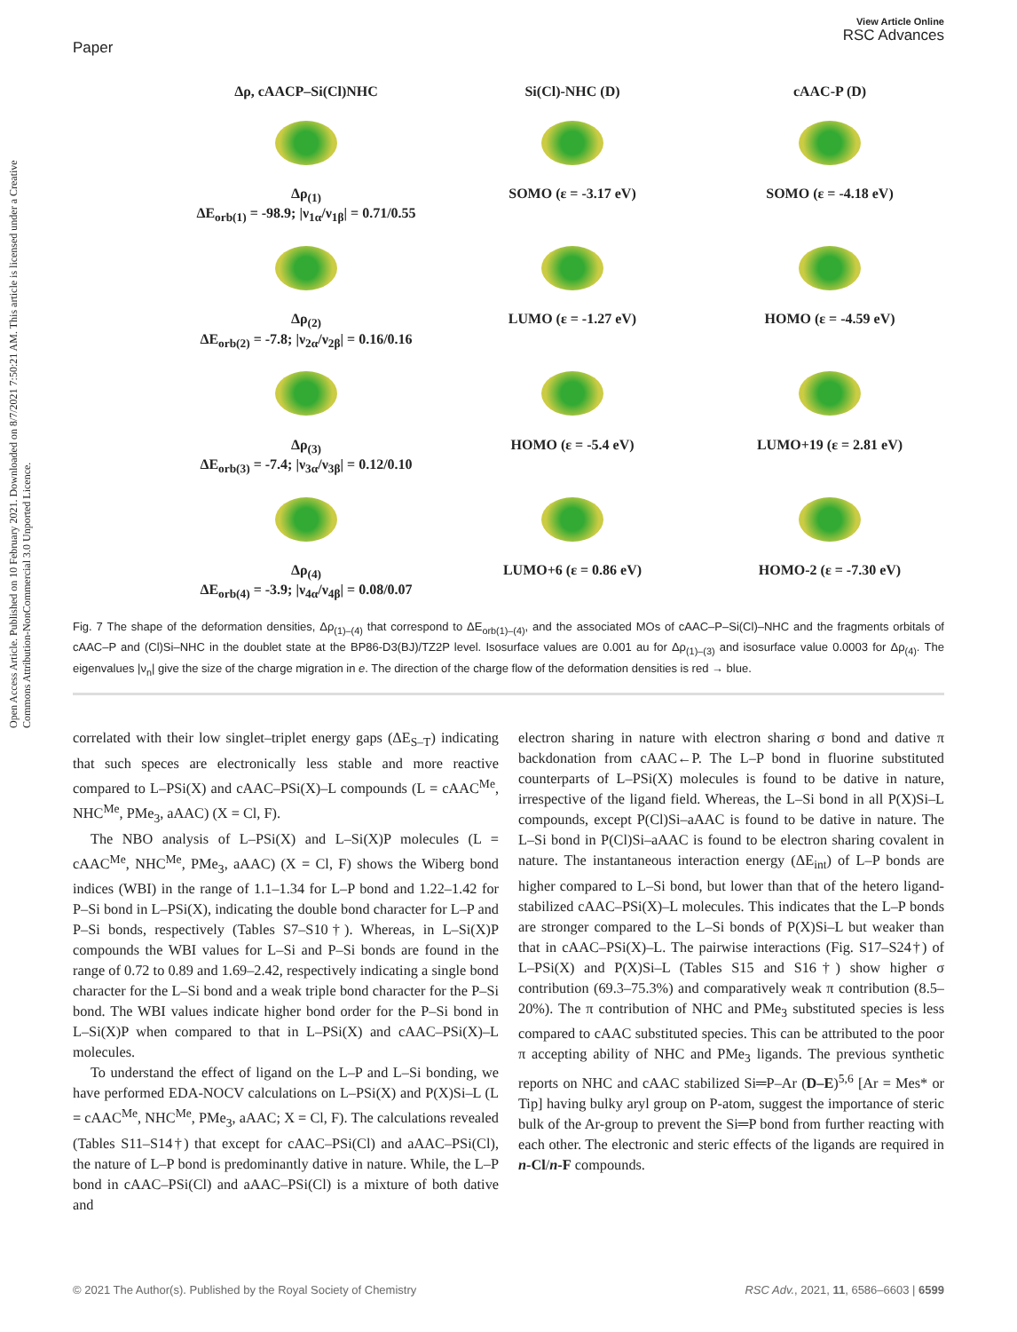Paper
View Article Online
RSC Advances
Open Access Article. Published on 10 February 2021. Downloaded on 8/7/2021 7:50:21 AM. This article is licensed under a Creative Commons Attribution-NonCommercial 3.0 Unported Licence.
Δρ, cAACP–Si(Cl)NHC
Si(Cl)-NHC (D)
cAAC-P (D)
Δρ<sub>(1)</sub>
ΔE<sub>orb(1)</sub> = -98.9; |ν<sub>1α</sub>/ν<sub>1β</sub>| = 0.71/0.55
SOMO (ε = -3.17 eV)
SOMO (ε = -4.18 eV)
Δρ<sub>(2)</sub>
ΔE<sub>orb(2)</sub> = -7.8; |ν<sub>2α</sub>/ν<sub>2β</sub>| = 0.16/0.16
LUMO (ε = -1.27 eV)
HOMO (ε = -4.59 eV)
Δρ<sub>(3)</sub>
ΔE<sub>orb(3)</sub> = -7.4; |ν<sub>3α</sub>/ν<sub>3β</sub>| = 0.12/0.10
HOMO (ε = -5.4 eV)
LUMO+19 (ε = 2.81 eV)
Δρ<sub>(4)</sub>
ΔE<sub>orb(4)</sub> = -3.9; |ν<sub>4α</sub>/ν<sub>4β</sub>| = 0.08/0.07
LUMO+6 (ε = 0.86 eV)
HOMO-2 (ε = -7.30 eV)
Fig. 7 The shape of the deformation densities, Δρ<sub>(1)–(4)</sub> that correspond to ΔE<sub>orb(1)–(4)</sub>, and the associated MOs of cAAC–P–Si(Cl)–NHC and the fragments orbitals of cAAC–P and (Cl)Si–NHC in the doublet state at the BP86-D3(BJ)/TZ2P level. Isosurface values are 0.001 au for Δρ<sub>(1)–(3)</sub> and isosurface value 0.0003 for Δρ<sub>(4)</sub>. The eigenvalues |ν<sub>n</sub>| give the size of the charge migration in e. The direction of the charge flow of the deformation densities is red → blue.
correlated with their low singlet–triplet energy gaps (ΔE<sub>S–T</sub>) indicating that such speces are electronically less stable and more reactive compared to L–PSi(X) and cAAC–PSi(X)–L compounds (L = cAAC<sup>Me</sup>, NHC<sup>Me</sup>, PMe<sub>3</sub>, aAAC) (X = Cl, F).
The NBO analysis of L–PSi(X) and L–Si(X)P molecules (L = cAAC<sup>Me</sup>, NHC<sup>Me</sup>, PMe<sub>3</sub>, aAAC) (X = Cl, F) shows the Wiberg bond indices (WBI) in the range of 1.1–1.34 for L–P bond and 1.22–1.42 for P–Si bond in L–PSi(X), indicating the double bond character for L–P and P–Si bonds, respectively (Tables S7–S10†). Whereas, in L–Si(X)P compounds the WBI values for L–Si and P–Si bonds are found in the range of 0.72 to 0.89 and 1.69–2.42, respectively indicating a single bond character for the L–Si bond and a weak triple bond character for the P–Si bond. The WBI values indicate higher bond order for the P–Si bond in L–Si(X)P when compared to that in L–PSi(X) and cAAC–PSi(X)–L molecules.
To understand the effect of ligand on the L–P and L–Si bonding, we have performed EDA-NOCV calculations on L–PSi(X) and P(X)Si–L (L = cAAC<sup>Me</sup>, NHC<sup>Me</sup>, PMe<sub>3</sub>, aAAC; X = Cl, F). The calculations revealed (Tables S11–S14†) that except for cAAC–PSi(Cl) and aAAC–PSi(Cl), the nature of L–P bond is predominantly dative in nature. While, the L–P bond in cAAC–PSi(Cl) and aAAC–PSi(Cl) is a mixture of both dative and
electron sharing in nature with electron sharing σ bond and dative π backdonation from cAAC←P. The L–P bond in fluorine substituted counterparts of L–PSi(X) molecules is found to be dative in nature, irrespective of the ligand field. Whereas, the L–Si bond in all P(X)Si–L compounds, except P(Cl)Si–aAAC is found to be dative in nature. The L–Si bond in P(Cl)Si–aAAC is found to be electron sharing covalent in nature. The instantaneous interaction energy (ΔE<sub>int</sub>) of L–P bonds are higher compared to L–Si bond, but lower than that of the hetero ligand-stabilized cAAC–PSi(X)–L molecules. This indicates that the L–P bonds are stronger compared to the L–Si bonds of P(X)Si–L but weaker than that in cAAC–PSi(X)–L. The pairwise interactions (Fig. S17–S24†) of L–PSi(X) and P(X)Si–L (Tables S15 and S16†) show higher σ contribution (69.3–75.3%) and comparatively weak π contribution (8.5–20%). The π contribution of NHC and PMe<sub>3</sub> substituted species is less compared to cAAC substituted species. This can be attributed to the poor π accepting ability of NHC and PMe<sub>3</sub> ligands. The previous synthetic reports on NHC and cAAC stabilized Si═P–Ar (D–E)<sup>5,6</sup> [Ar = Mes* or Tip] having bulky aryl group on P-atom, suggest the importance of steric bulk of the Ar-group to prevent the Si═P bond from further reacting with each other. The electronic and steric effects of the ligands are required in n-Cl/n-F compounds.
© 2021 The Author(s). Published by the Royal Society of Chemistry RSC Adv., 2021, 11, 6586–6603 | 6599